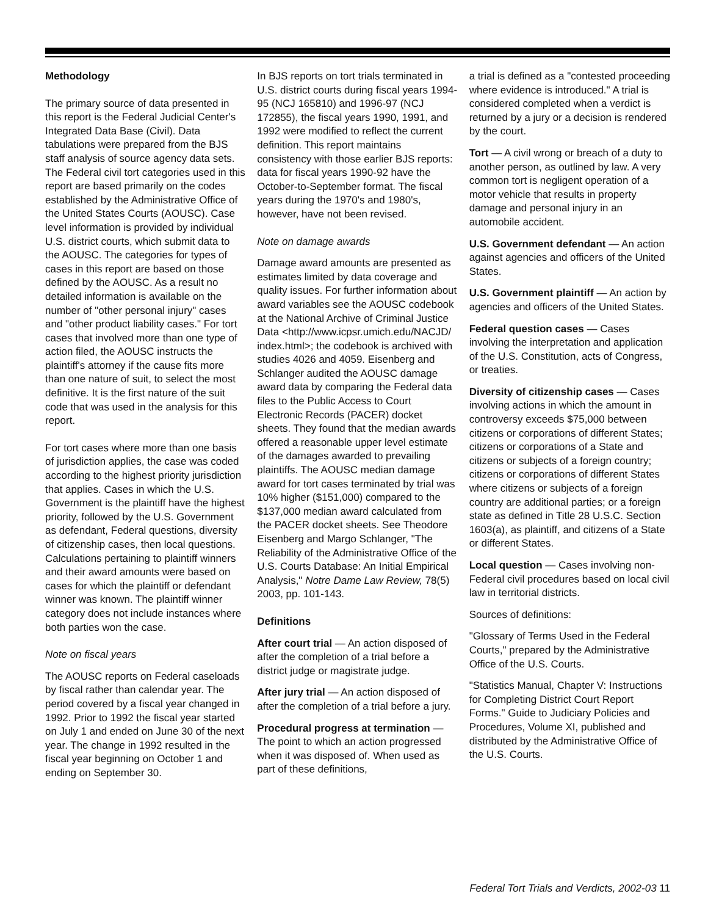Methodology
The primary source of data presented in this report is the Federal Judicial Center's Integrated Data Base (Civil). Data tabulations were prepared from the BJS staff analysis of source agency data sets. The Federal civil tort categories used in this report are based primarily on the codes established by the Administrative Office of the United States Courts (AOUSC). Case level information is provided by individual U.S. district courts, which submit data to the AOUSC. The categories for types of cases in this report are based on those defined by the AOUSC. As a result no detailed information is available on the number of "other personal injury" cases and "other product liability cases." For tort cases that involved more than one type of action filed, the AOUSC instructs the plaintiff's attorney if the cause fits more than one nature of suit, to select the most definitive. It is the first nature of the suit code that was used in the analysis for this report.
For tort cases where more than one basis of jurisdiction applies, the case was coded according to the highest priority jurisdiction that applies. Cases in which the U.S. Government is the plaintiff have the highest priority, followed by the U.S. Government as defendant, Federal questions, diversity of citizenship cases, then local questions. Calculations pertaining to plaintiff winners and their award amounts were based on cases for which the plaintiff or defendant winner was known. The plaintiff winner category does not include instances where both parties won the case.
Note on fiscal years
The AOUSC reports on Federal caseloads by fiscal rather than calendar year. The period covered by a fiscal year changed in 1992. Prior to 1992 the fiscal year started on July 1 and ended on June 30 of the next year. The change in 1992 resulted in the fiscal year beginning on October 1 and ending on September 30.
In BJS reports on tort trials terminated in U.S. district courts during fiscal years 1994-95 (NCJ 165810) and 1996-97 (NCJ 172855), the fiscal years 1990, 1991, and 1992 were modified to reflect the current definition. This report maintains consistency with those earlier BJS reports: data for fiscal years 1990-92 have the October-to-September format. The fiscal years during the 1970's and 1980's, however, have not been revised.
Note on damage awards
Damage award amounts are presented as estimates limited by data coverage and quality issues. For further information about award variables see the AOUSC codebook at the National Archive of Criminal Justice Data <http://www.icpsr.umich.edu/NACJD/ index.html>; the codebook is archived with studies 4026 and 4059. Eisenberg and Schlanger audited the AOUSC damage award data by comparing the Federal data files to the Public Access to Court Electronic Records (PACER) docket sheets. They found that the median awards offered a reasonable upper level estimate of the damages awarded to prevailing plaintiffs. The AOUSC median damage award for tort cases terminated by trial was 10% higher ($151,000) compared to the $137,000 median award calculated from the PACER docket sheets. See Theodore Eisenberg and Margo Schlanger, "The Reliability of the Administrative Office of the U.S. Courts Database: An Initial Empirical Analysis," Notre Dame Law Review, 78(5) 2003, pp. 101-143.
Definitions
After court trial — An action disposed of after the completion of a trial before a district judge or magistrate judge.
After jury trial — An action disposed of after the completion of a trial before a jury.
Procedural progress at termination — The point to which an action progressed when it was disposed of. When used as part of these definitions,
a trial is defined as a "contested proceeding where evidence is introduced." A trial is considered completed when a verdict is returned by a jury or a decision is rendered by the court.
Tort — A civil wrong or breach of a duty to another person, as outlined by law. A very common tort is negligent operation of a motor vehicle that results in property damage and personal injury in an automobile accident.
U.S. Government defendant — An action against agencies and officers of the United States.
U.S. Government plaintiff — An action by agencies and officers of the United States.
Federal question cases — Cases involving the interpretation and application of the U.S. Constitution, acts of Congress, or treaties.
Diversity of citizenship cases — Cases involving actions in which the amount in controversy exceeds $75,000 between citizens or corporations of different States; citizens or corporations of a State and citizens or subjects of a foreign country; citizens or corporations of different States where citizens or subjects of a foreign country are additional parties; or a foreign state as defined in Title 28 U.S.C. Section 1603(a), as plaintiff, and citizens of a State or different States.
Local question — Cases involving non-Federal civil procedures based on local civil law in territorial districts.
Sources of definitions:
"Glossary of Terms Used in the Federal Courts," prepared by the Administrative Office of the U.S. Courts.
"Statistics Manual, Chapter V: Instructions for Completing District Court Report Forms." Guide to Judiciary Policies and Procedures, Volume XI, published and distributed by the Administrative Office of the U.S. Courts.
Federal Tort Trials and Verdicts, 2002-03 11